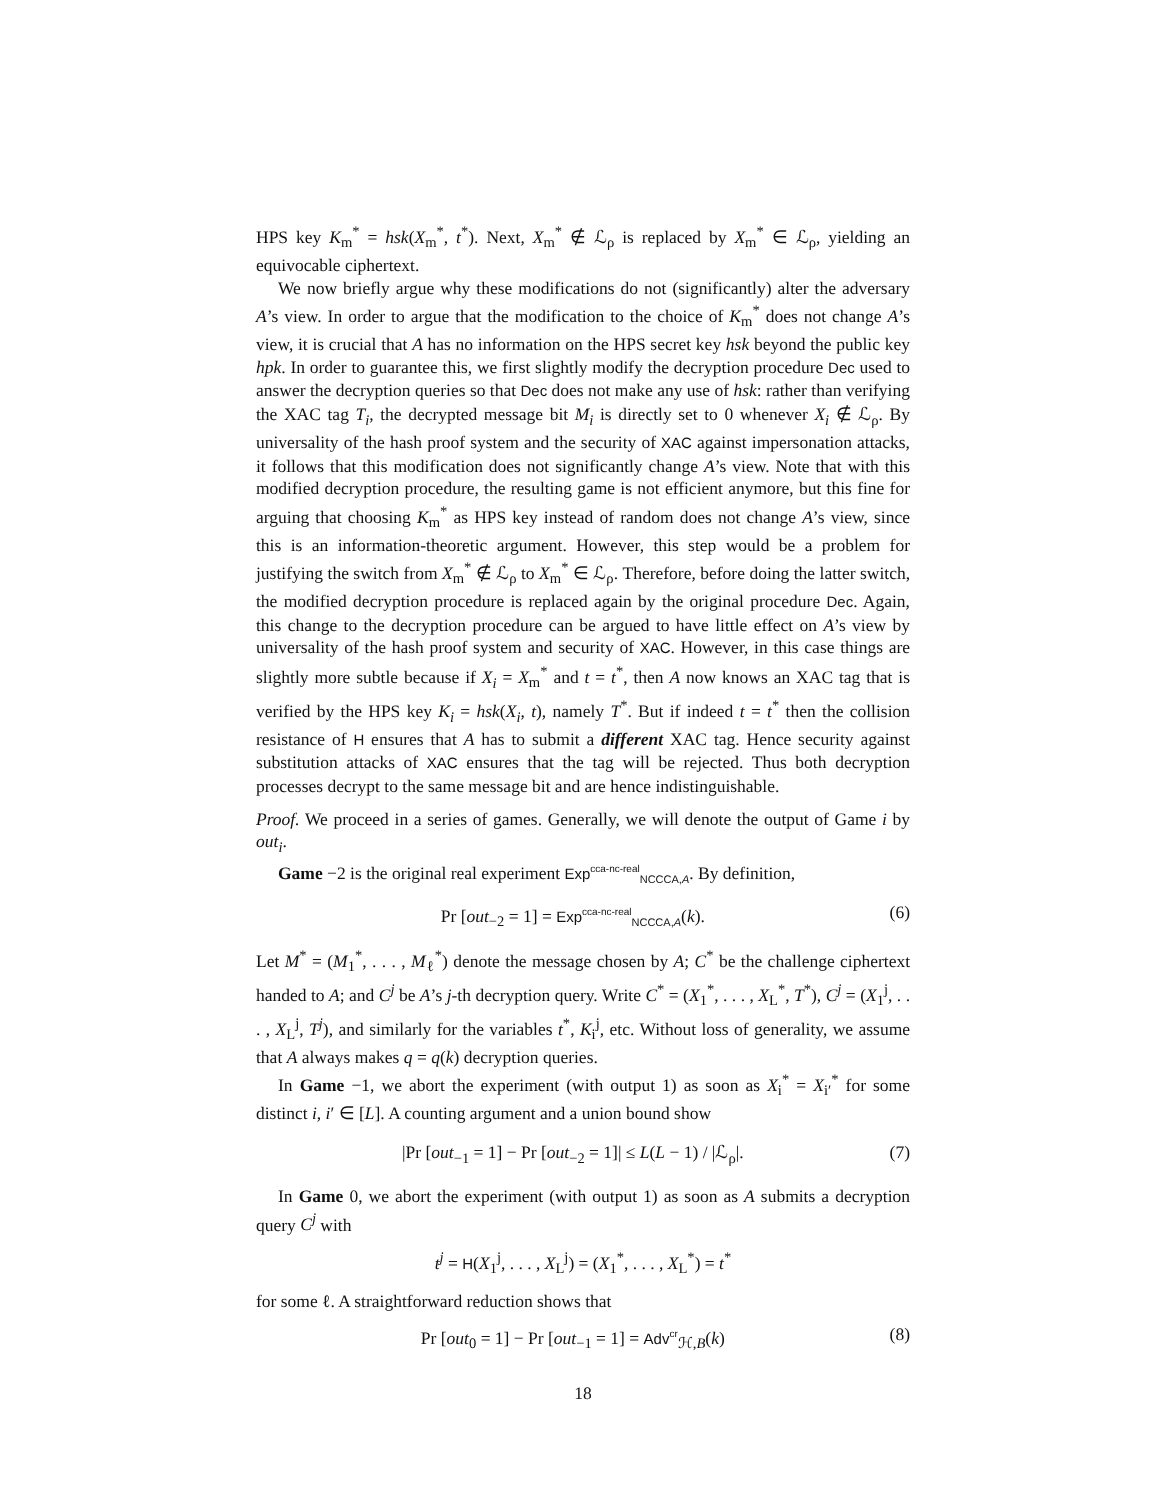HPS key K<sub>m</sub><sup>*</sup> = hsk(X<sub>m</sub><sup>*</sup>, t<sup>*</sup>). Next, X<sub>m</sub><sup>*</sup> ∉ ℒ<sub>ρ</sub> is replaced by X<sub>m</sub><sup>*</sup> ∈ ℒ<sub>ρ</sub>, yielding an equivocable ciphertext.
We now briefly argue why these modifications do not (significantly) alter the adversary A’s view. In order to argue that the modification to the choice of K<sub>m</sub><sup>*</sup> does not change A’s view, it is crucial that A has no information on the HPS secret key hsk beyond the public key hpk. In order to guarantee this, we first slightly modify the decryption procedure Dec used to answer the decryption queries so that Dec does not make any use of hsk: rather than verifying the XAC tag T<sub>i</sub>, the decrypted message bit M<sub>i</sub> is directly set to 0 whenever X<sub>i</sub> ∉ ℒ<sub>ρ</sub>. By universality of the hash proof system and the security of XAC against impersonation attacks, it follows that this modification does not significantly change A’s view. Note that with this modified decryption procedure, the resulting game is not efficient anymore, but this fine for arguing that choosing K<sub>m</sub><sup>*</sup> as HPS key instead of random does not change A’s view, since this is an information-theoretic argument. However, this step would be a problem for justifying the switch from X<sub>m</sub><sup>*</sup> ∉ ℒ<sub>ρ</sub> to X<sub>m</sub><sup>*</sup> ∈ ℒ<sub>ρ</sub>. Therefore, before doing the latter switch, the modified decryption procedure is replaced again by the original procedure Dec. Again, this change to the decryption procedure can be argued to have little effect on A’s view by universality of the hash proof system and security of XAC. However, in this case things are slightly more subtle because if X<sub>i</sub> = X<sub>m</sub><sup>*</sup> and t = t<sup>*</sup>, then A now knows an XAC tag that is verified by the HPS key K<sub>i</sub> = hsk(X<sub>i</sub>, t), namely T<sup>*</sup>. But if indeed t = t<sup>*</sup> then the collision resistance of H ensures that A has to submit a different XAC tag. Hence security against substitution attacks of XAC ensures that the tag will be rejected. Thus both decryption processes decrypt to the same message bit and are hence indistinguishable.
Proof. We proceed in a series of games. Generally, we will denote the output of Game i by out<sub>i</sub>.
Game −2 is the original real experiment Exp<sup>cca-nc-real</sup><sub>NCCCA,A</sub>. By definition,
Pr [out<sub>−2</sub> = 1] = Exp<sup>cca-nc-real</sup><sub>NCCCA,A</sub>(k). (6)
Let M<sup>*</sup> = (M<sub>1</sub><sup>*</sup>, . . . , M<sub>ℓ</sub><sup>*</sup>) denote the message chosen by A; C<sup>*</sup> be the challenge ciphertext handed to A; and C<sup>j</sup> be A’s j-th decryption query. Write C<sup>*</sup> = (X<sub>1</sub><sup>*</sup>, . . . , X<sub>L</sub><sup>*</sup>, T<sup>*</sup>), C<sup>j</sup> = (X<sub>1</sub><sup>j</sup>, . . . , X<sub>L</sub><sup>j</sup>, T<sup>j</sup>), and similarly for the variables t<sup>*</sup>, K<sub>i</sub><sup>j</sup>, etc. Without loss of generality, we assume that A always makes q = q(k) decryption queries.
In Game −1, we abort the experiment (with output 1) as soon as X<sub>i</sub><sup>*</sup> = X<sub>i′</sub><sup>*</sup> for some distinct i, i′ ∈ [L]. A counting argument and a union bound show
|Pr [out<sub>−1</sub> = 1] − Pr [out<sub>−2</sub> = 1]| ≤ L(L − 1) / |ℒ<sub>ρ</sub>|. (7)
In Game 0, we abort the experiment (with output 1) as soon as A submits a decryption query C<sup>j</sup> with
t<sup>j</sup> = H(X<sub>1</sub><sup>j</sup>, . . . , X<sub>L</sub><sup>j</sup>) = (X<sub>1</sub><sup>*</sup>, . . . , X<sub>L</sub><sup>*</sup>) = t<sup>*</sup>
for some ℓ. A straightforward reduction shows that
Pr [out<sub>0</sub> = 1] − Pr [out<sub>−1</sub> = 1] = Adv<sup>cr</sup><sub>ℋ,B</sub>(k) (8)
18